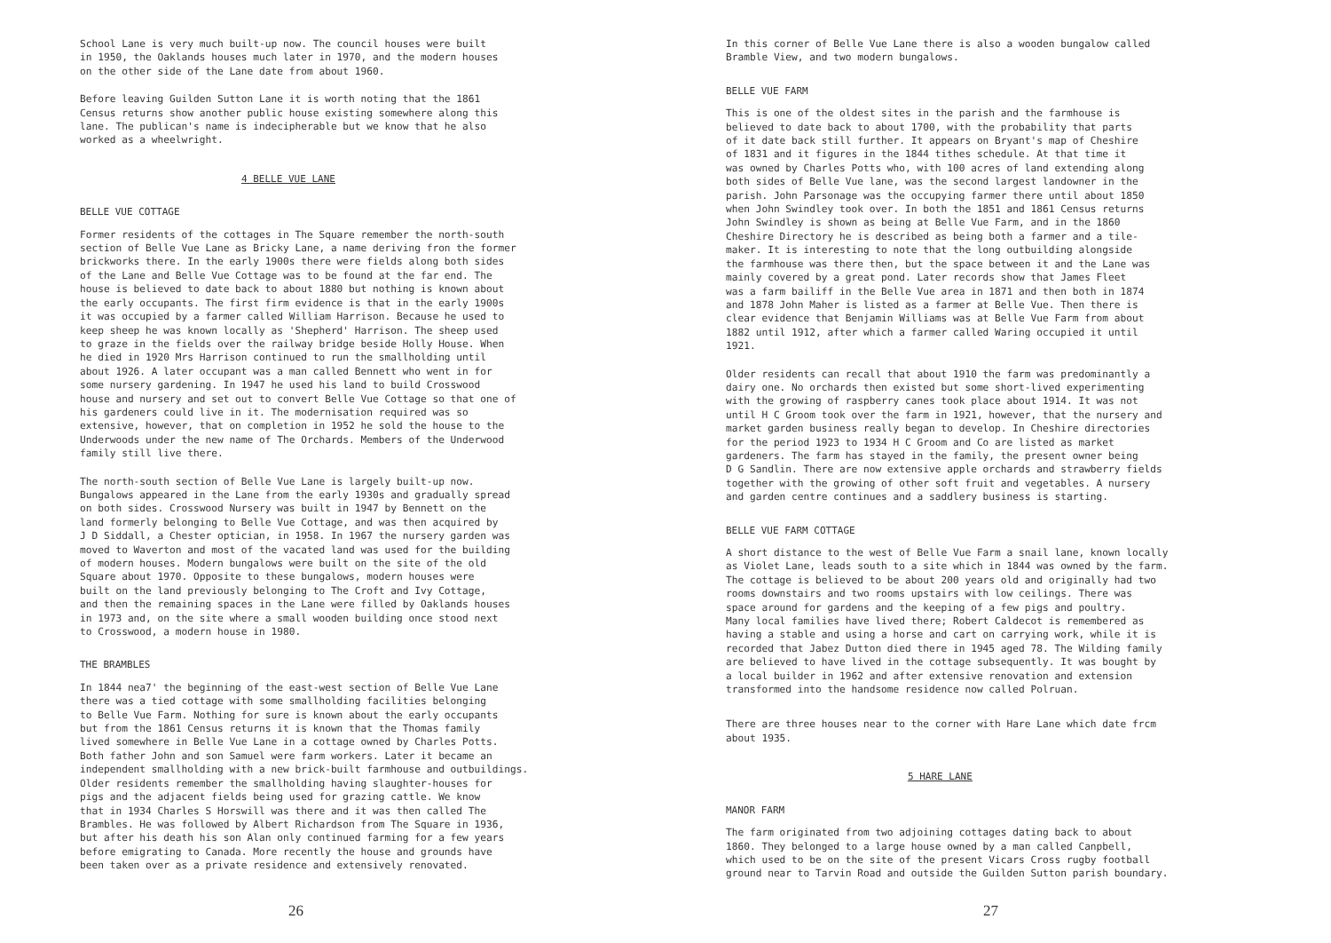School Lane is very much built-up now. The council houses were built in 1950, the Oaklands houses much later in 1970, and the modern houses on the other side of the Lane date from about 1960.
Before leaving Guilden Sutton Lane it is worth noting that the 1861 Census returns show another public house existing somewhere along this lane. The publican's name is indecipherable but we know that he also worked as a wheelwright.
4 BELLE VUE LANE
BELLE VUE COTTAGE
Former residents of the cottages in The Square remember the north-south section of Belle Vue Lane as Bricky Lane, a name deriving fron the former brickworks there. In the early 1900s there were fields along both sides of the Lane and Belle Vue Cottage was to be found at the far end. The house is believed to date back to about 1880 but nothing is known about the early occupants. The first firm evidence is that in the early 1900s it was occupied by a farmer called William Harrison. Because he used to keep sheep he was known locally as 'Shepherd' Harrison. The sheep used to graze in the fields over the railway bridge beside Holly House. When he died in 1920 Mrs Harrison continued to run the smallholding until about 1926. A later occupant was a man called Bennett who went in for some nursery gardening. In 1947 he used his land to build Crosswood house and nursery and set out to convert Belle Vue Cottage so that one of his gardeners could live in it. The modernisation required was so extensive, however, that on completion in 1952 he sold the house to the Underwoods under the new name of The Orchards. Members of the Underwood family still live there.
The north-south section of Belle Vue Lane is largely built-up now. Bungalows appeared in the Lane from the early 1930s and gradually spread on both sides. Crosswood Nursery was built in 1947 by Bennett on the land formerly belonging to Belle Vue Cottage, and was then acquired by J D Siddall, a Chester optician, in 1958. In 1967 the nursery garden was moved to Waverton and most of the vacated land was used for the building of modern houses. Modern bungalows were built on the site of the old Square about 1970. Opposite to these bungalows, modern houses were built on the land previously belonging to The Croft and Ivy Cottage, and then the remaining spaces in the Lane were filled by Oaklands houses in 1973 and, on the site where a small wooden building once stood next to Crosswood, a modern house in 1980.
THE BRAMBLES
In 1844 nea7' the beginning of the east-west section of Belle Vue Lane there was a tied cottage with some smallholding facilities belonging to Belle Vue Farm. Nothing for sure is known about the early occupants but from the 1861 Census returns it is known that the Thomas family lived somewhere in Belle Vue Lane in a cottage owned by Charles Potts. Both father John and son Samuel were farm workers. Later it became an independent smallholding with a new brick-built farmhouse and outbuildings. Older residents remember the smallholding having slaughter-houses for pigs and the adjacent fields being used for grazing cattle. We know that in 1934 Charles S Horswill was there and it was then called The Brambles. He was followed by Albert Richardson from The Square in 1936, but after his death his son Alan only continued farming for a few years before emigrating to Canada. More recently the house and grounds have been taken over as a private residence and extensively renovated.
26
In this corner of Belle Vue Lane there is also a wooden bungalow called Bramble View, and two modern bungalows.
BELLE VUE FARM
This is one of the oldest sites in the parish and the farmhouse is believed to date back to about 1700, with the probability that parts of it date back still further. It appears on Bryant's map of Cheshire of 1831 and it figures in the 1844 tithes schedule. At that time it was owned by Charles Potts who, with 100 acres of land extending along both sides of Belle Vue lane, was the second largest landowner in the parish. John Parsonage was the occupying farmer there until about 1850 when John Swindley took over. In both the 1851 and 1861 Census returns John Swindley is shown as being at Belle Vue Farm, and in the 1860 Cheshire Directory he is described as being both a farmer and a tile- maker. It is interesting to note that the long outbuilding alongside the farmhouse was there then, but the space between it and the Lane was mainly covered by a great pond. Later records show that James Fleet was a farm bailiff in the Belle Vue area in 1871 and then both in 1874 and 1878 John Maher is listed as a farmer at Belle Vue. Then there is clear evidence that Benjamin Williams was at Belle Vue Farm from about 1882 until 1912, after which a farmer called Waring occupied it until 1921.
Older residents can recall that about 1910 the farm was predominantly a dairy one. No orchards then existed but some short-lived experimenting with the growing of raspberry canes took place about 1914. It was not until H C Groom took over the farm in 1921, however, that the nursery and market garden business really began to develop. In Cheshire directories for the period 1923 to 1934 H C Groom and Co are listed as market gardeners. The farm has stayed in the family, the present owner being D G Sandlin. There are now extensive apple orchards and strawberry fields together with the growing of other soft fruit and vegetables. A nursery and garden centre continues and a saddlery business is starting.
BELLE VUE FARM COTTAGE
A short distance to the west of Belle Vue Farm a snail lane, known locally as Violet Lane, leads south to a site which in 1844 was owned by the farm. The cottage is believed to be about 200 years old and originally had two rooms downstairs and two rooms upstairs with low ceilings. There was space around for gardens and the keeping of a few pigs and poultry. Many local families have lived there; Robert Caldecot is remembered as having a stable and using a horse and cart on carrying work, while it is recorded that Jabez Dutton died there in 1945 aged 78. The Wilding family are believed to have lived in the cottage subsequently. It was bought by a local builder in 1962 and after extensive renovation and extension transformed into the handsome residence now called Polruan.
There are three houses near to the corner with Hare Lane which date frcm about 1935.
5 HARE LANE
MANOR FARM
The farm originated from two adjoining cottages dating back to about 1860. They belonged to a large house owned by a man called Canpbell, which used to be on the site of the present Vicars Cross rugby football ground near to Tarvin Road and outside the Guilden Sutton parish boundary.
27